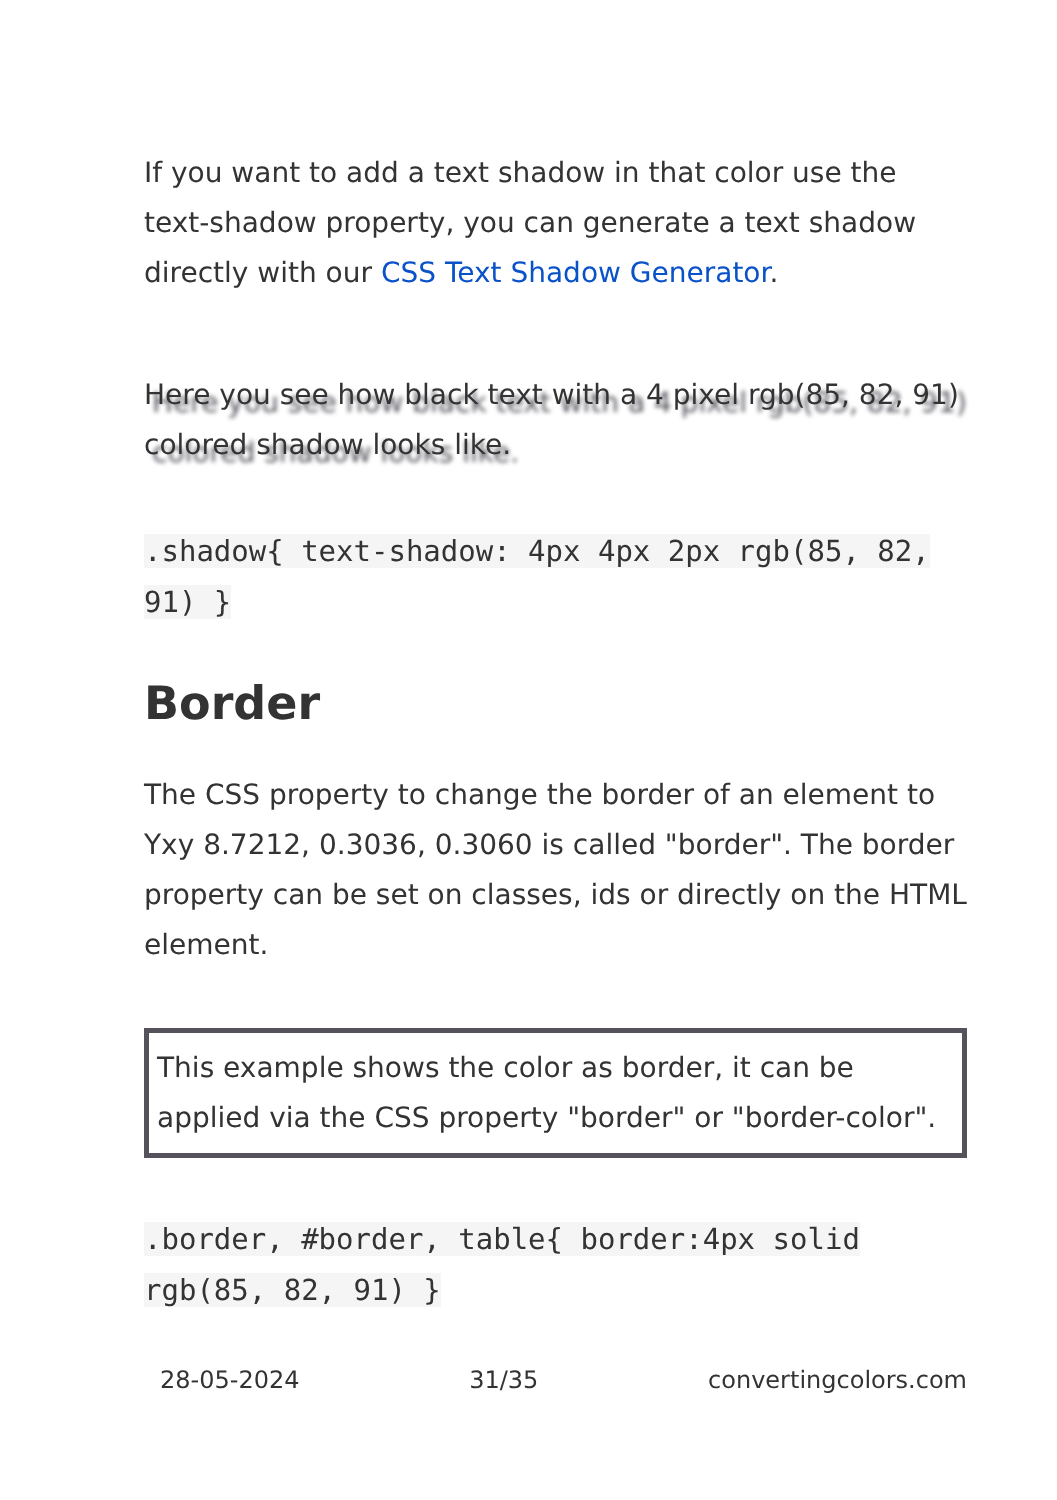If you want to add a text shadow in that color use the text-shadow property, you can generate a text shadow directly with our CSS Text Shadow Generator.
Here you see how black text with a 4 pixel rgb(85, 82, 91) colored shadow looks like.
.shadow{ text-shadow: 4px 4px 2px rgb(85, 82, 91) }
Border
The CSS property to change the border of an element to Yxy 8.7212, 0.3036, 0.3060 is called "border". The border property can be set on classes, ids or directly on the HTML element.
This example shows the color as border, it can be applied via the CSS property "border" or "border-color".
.border, #border, table{ border:4px solid rgb(85, 82, 91) }
28-05-2024 31/35 convertingcolors.com